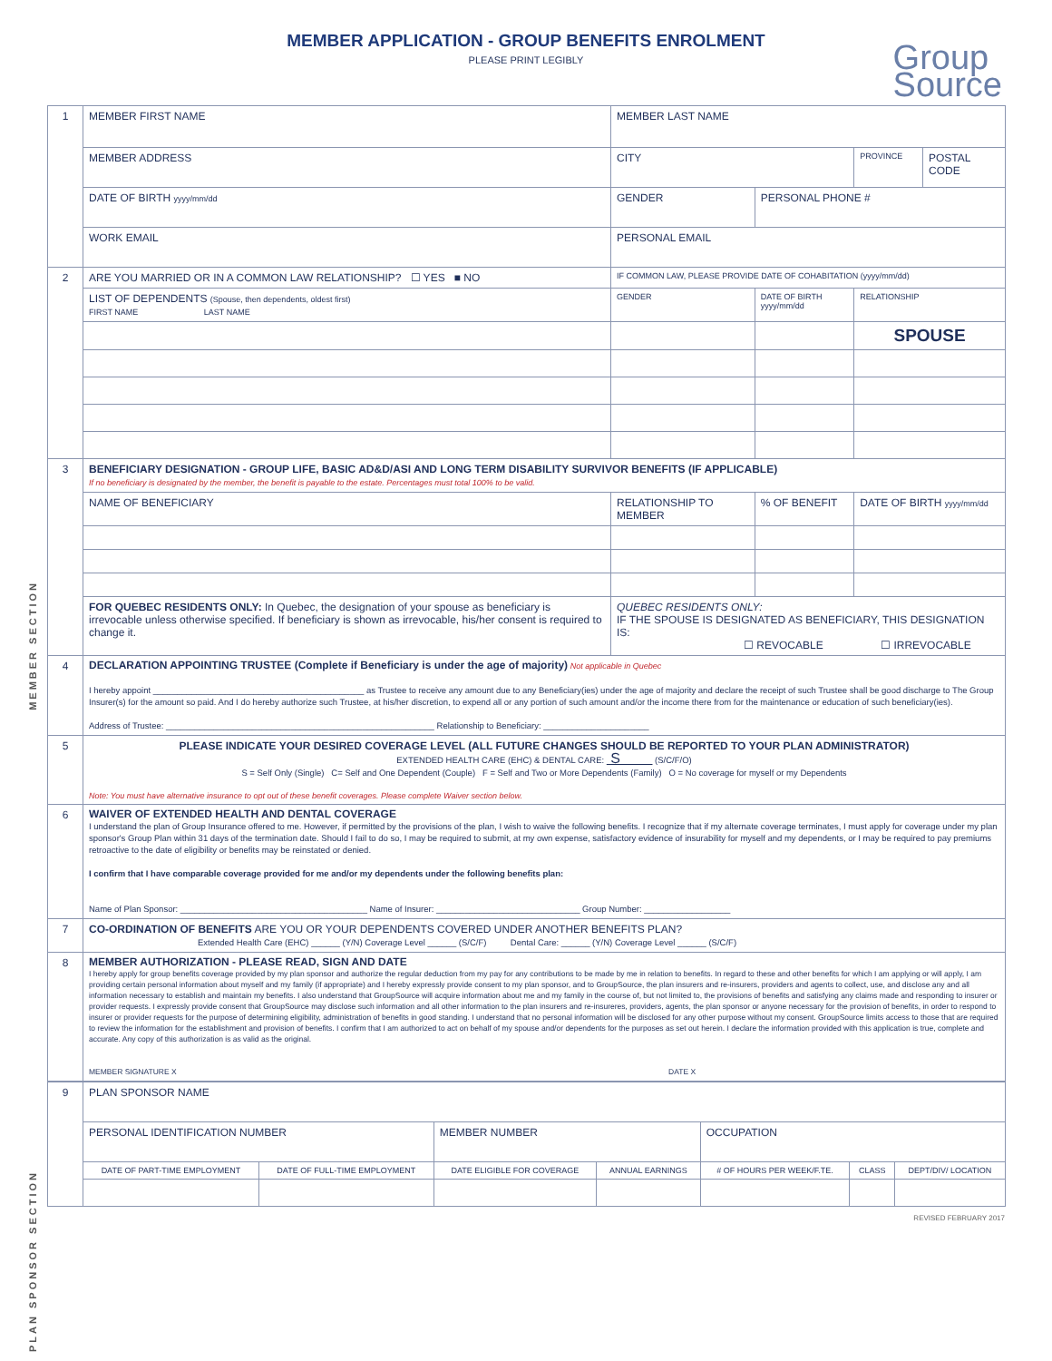MEMBER APPLICATION - GROUP BENEFITS ENROLMENT
PLEASE PRINT LEGIBLY
Group
Source
MEMBER SECTION
PLAN SPONSOR SECTION
| 1 | MEMBER FIRST NAME | MEMBER LAST NAME | | | |
| | MEMBER ADDRESS | CITY | | PROVINCE | POSTAL CODE |
| | DATE OF BIRTH yyyy/mm/dd | GENDER | PERSONAL PHONE # | | |
| | WORK EMAIL | PERSONAL EMAIL | | | |
| 2 | ARE YOU MARRIED OR IN A COMMON LAW RELATIONSHIP? ☐ YES ■ NO | IF COMMON LAW, PLEASE PROVIDE DATE OF COHABITATION (yyyy/mm/dd) | | | |
| | LIST OF DEPENDENTS (Spouse, then dependents, oldest first) FIRST NAME LAST NAME | GENDER | DATE OF BIRTH yyyy/mm/dd | RELATIONSHIP | |
| | | | | SPOUSE | |
| 3 | BENEFICIARY DESIGNATION - GROUP LIFE, BASIC AD&D/ASI AND LONG TERM DISABILITY SURVIVOR BENEFITS (IF APPLICABLE) If no beneficiary is designated by the member, the benefit is payable to the estate. Percentages must total 100% to be valid. | | | | |
| | NAME OF BENEFICIARY | RELATIONSHIP TO MEMBER | % OF BENEFIT | DATE OF BIRTH yyyy/mm/dd | |
| | FOR QUEBEC RESIDENTS ONLY: In Quebec, the designation of your spouse as beneficiary is irrevocable unless otherwise specified. If beneficiary is shown as irrevocable, his/her consent is required to change it. | QUEBEC RESIDENTS ONLY: IF THE SPOUSE IS DESIGNATED AS BENEFICIARY, THIS DESIGNATION IS: ☐ REVOCABLE ☐ IRREVOCABLE | | | |
| 4 | DECLARATION APPOINTING TRUSTEE (Complete if Beneficiary is under the age of majority) Not applicable in Quebec I hereby appoint ____________________________________________ as Trustee to receive any amount due to any Beneficiary(ies) under the age of majority and declare the receipt of such Trustee shall be good discharge to The Group Insurer(s) for the amount so paid. And I do hereby authorize such Trustee, at his/her discretion, to expend all or any portion of such amount and/or the income there from for the maintenance or education of such beneficiary(ies). Address of Trustee: ________________________________________________________ Relationship to Beneficiary: ______________________ | | | | |
| 5 | PLEASE INDICATE YOUR DESIRED COVERAGE LEVEL (ALL FUTURE CHANGES SHOULD BE REPORTED TO YOUR PLAN ADMINISTRATOR) EXTENDED HEALTH CARE (EHC) & DENTAL CARE: S (S/C/F/O) S = Self Only (Single) C= Self and One Dependent (Couple) F = Self and Two or More Dependents (Family) O = No coverage for myself or my Dependents Note: You must have alternative insurance to opt out of these benefit coverages. Please complete Waiver section below. | | | | |
| 6 | WAIVER OF EXTENDED HEALTH AND DENTAL COVERAGE I understand the plan of Group Insurance offered to me. However, if permitted by the provisions of the plan, I wish to waive the following benefits. I recognize that if my alternate coverage terminates, I must apply for coverage under my plan sponsor's Group Plan within 31 days of the termination date. Should I fail to do so, I may be required to submit, at my own expense, satisfactory evidence of insurability for myself and my dependents, or I may be required to pay premiums retroactive to the date of eligibility or benefits may be reinstated or denied. I confirm that I have comparable coverage provided for me and/or my dependents under the following benefits plan: Name of Plan Sponsor: _______________________________________ Name of Insurer: ______________________________ Group Number: __________________ | | | | |
| 7 | CO-ORDINATION OF BENEFITS ARE YOU OR YOUR DEPENDENTS COVERED UNDER ANOTHER BENEFITS PLAN? Extended Health Care (EHC) ______ (Y/N) Coverage Level ______ (S/C/F) Dental Care: ______ (Y/N) Coverage Level ______ (S/C/F) | | | | |
| 8 | MEMBER AUTHORIZATION - PLEASE READ, SIGN AND DATE I hereby apply for group benefits coverage provided by my plan sponsor and authorize the regular deduction from my pay for any contributions to be made by me in relation to benefits. In regard to these and other benefits for which I am applying or will apply, I am providing certain personal information about myself and my family (if appropriate) and I hereby expressly provide consent to my plan sponsor, and to GroupSource, the plan insurers and re-insurers, providers and agents to collect, use, and disclose any and all information necessary to establish and maintain my benefits. I also understand that GroupSource will acquire information about me and my family in the course of, but not limited to, the provisions of benefits and satisfying any claims made and responding to insurer or provider requests. I expressly provide consent that GroupSource may disclose such information and all other information to the plan insurers and re-insureres, providers, agents, the plan sponsor or anyone necessary for the provision of benefits, in order to respond to insurer or provider requests for the purpose of determining eligibility, administration of benefits in good standing. I understand that no personal information will be disclosed for any other purpose without my consent. GroupSource limits access to those that are required to review the information for the establishment and provision of benefits. I confirm that I am authorized to act on behalf of my spouse and/or dependents for the purposes as set out herein. I declare the information provided with this application is true, complete and accurate. Any copy of this authorization is as valid as the original. MEMBER SIGNATURE X DATE X | | | | |
| 9 | PLAN SPONSOR NAME | | | | | | |
| | PERSONAL IDENTIFICATION NUMBER | | MEMBER NUMBER | | OCCUPATION | | |
| | DATE OF PART-TIME EMPLOYMENT | DATE OF FULL-TIME EMPLOYMENT | DATE ELIGIBLE FOR COVERAGE | ANNUAL EARNINGS | # OF HOURS PER WEEK/F.TE. | CLASS | DEPT/DIV/ LOCATION |
REVISED FEBRUARY 2017